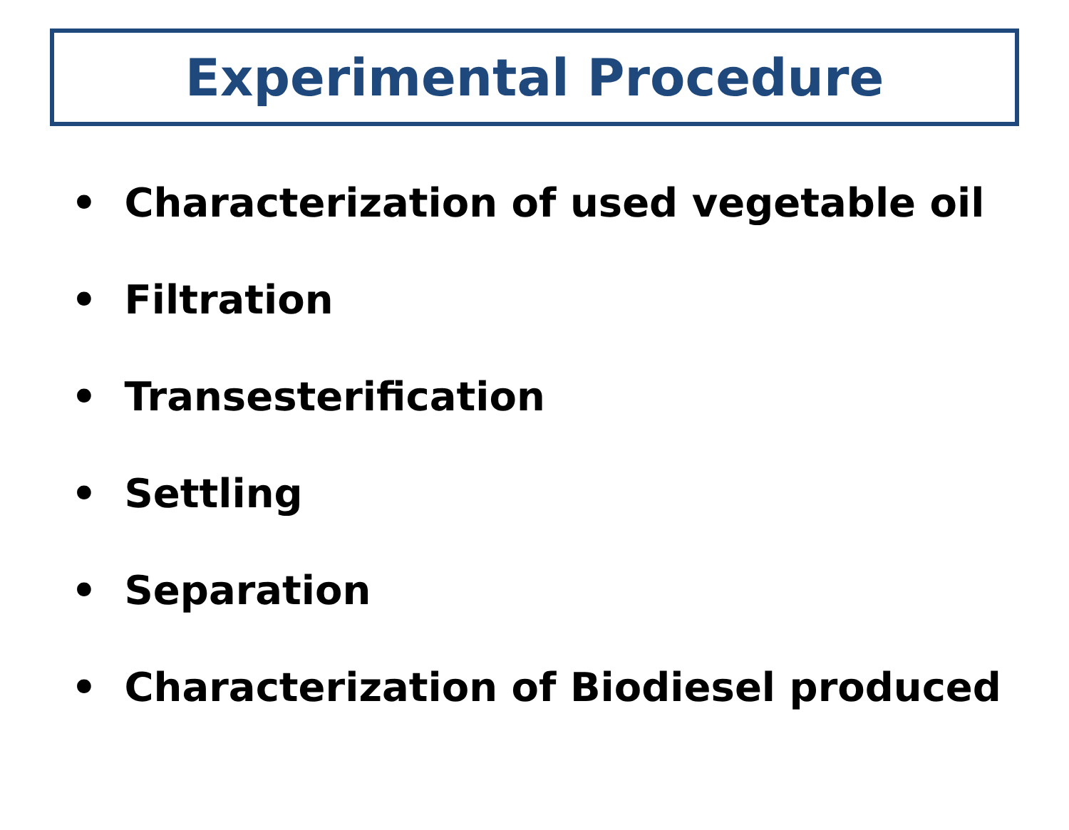Experimental Procedure
• Characterization of used vegetable oil
• Filtration
• Transesterification
• Settling
• Separation
• Characterization of Biodiesel produced